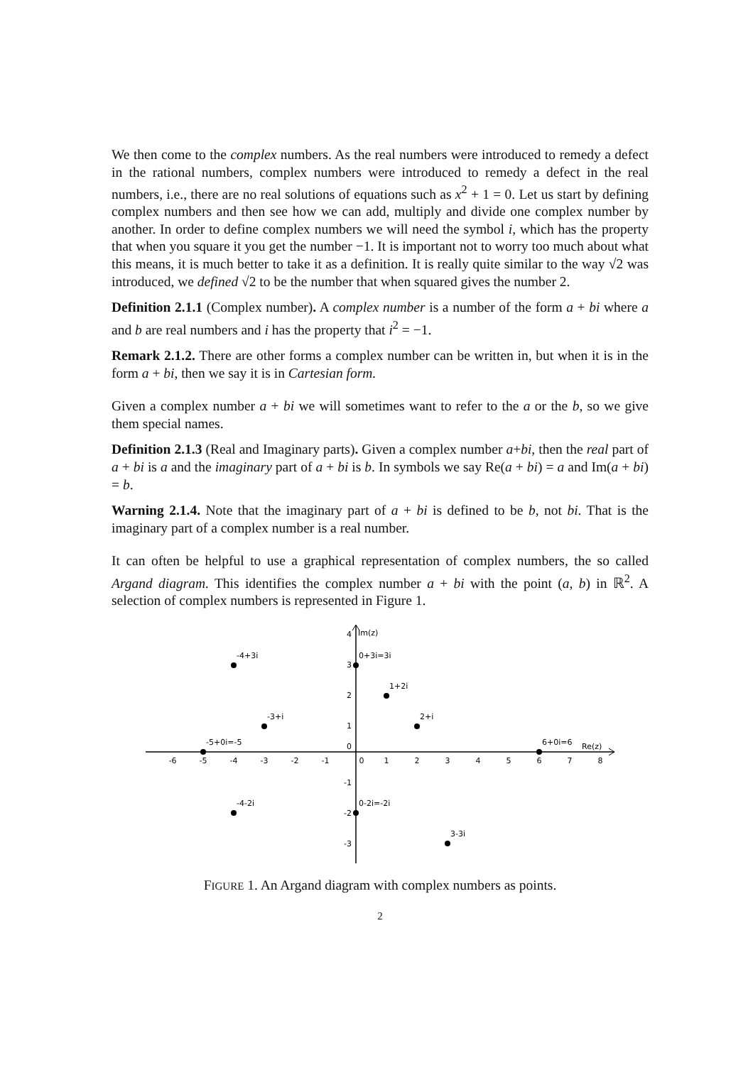We then come to the complex numbers. As the real numbers were introduced to remedy a defect in the rational numbers, complex numbers were introduced to remedy a defect in the real numbers, i.e., there are no real solutions of equations such as x<sup>2</sup> + 1 = 0. Let us start by defining complex numbers and then see how we can add, multiply and divide one complex number by another. In order to define complex numbers we will need the symbol i, which has the property that when you square it you get the number −1. It is important not to worry too much about what this means, it is much better to take it as a definition. It is really quite similar to the way √2 was introduced, we defined √2 to be the number that when squared gives the number 2.
Definition 2.1.1 (Complex number). A complex number is a number of the form a + bi where a and b are real numbers and i has the property that i<sup>2</sup> = −1.
Remark 2.1.2. There are other forms a complex number can be written in, but when it is in the form a + bi, then we say it is in Cartesian form.
Given a complex number a + bi we will sometimes want to refer to the a or the b, so we give them special names.
Definition 2.1.3 (Real and Imaginary parts). Given a complex number a+bi, then the real part of a + bi is a and the imaginary part of a + bi is b. In symbols we say Re(a + bi) = a and Im(a + bi) = b.
Warning 2.1.4. Note that the imaginary part of a + bi is defined to be b, not bi. That is the imaginary part of a complex number is a real number.
It can often be helpful to use a graphical representation of complex numbers, the so called Argand diagram. This identifies the complex number a + bi with the point (a, b) in ℝ<sup>2</sup>. A selection of complex numbers is represented in Figure 1.
-6
-5
-4
-3
-2
-1
0
1
2
3
4
5
6
7
8
4
3
2
1
0
-1
-2
-3
Im(z)
Re(z)
-4+3i
0+3i=3i
1+2i
-3+i
2+i
-5+0i=-5
6+0i=6
-4-2i
0-2i=-2i
3-3i
FIGURE 1. An Argand diagram with complex numbers as points.
2